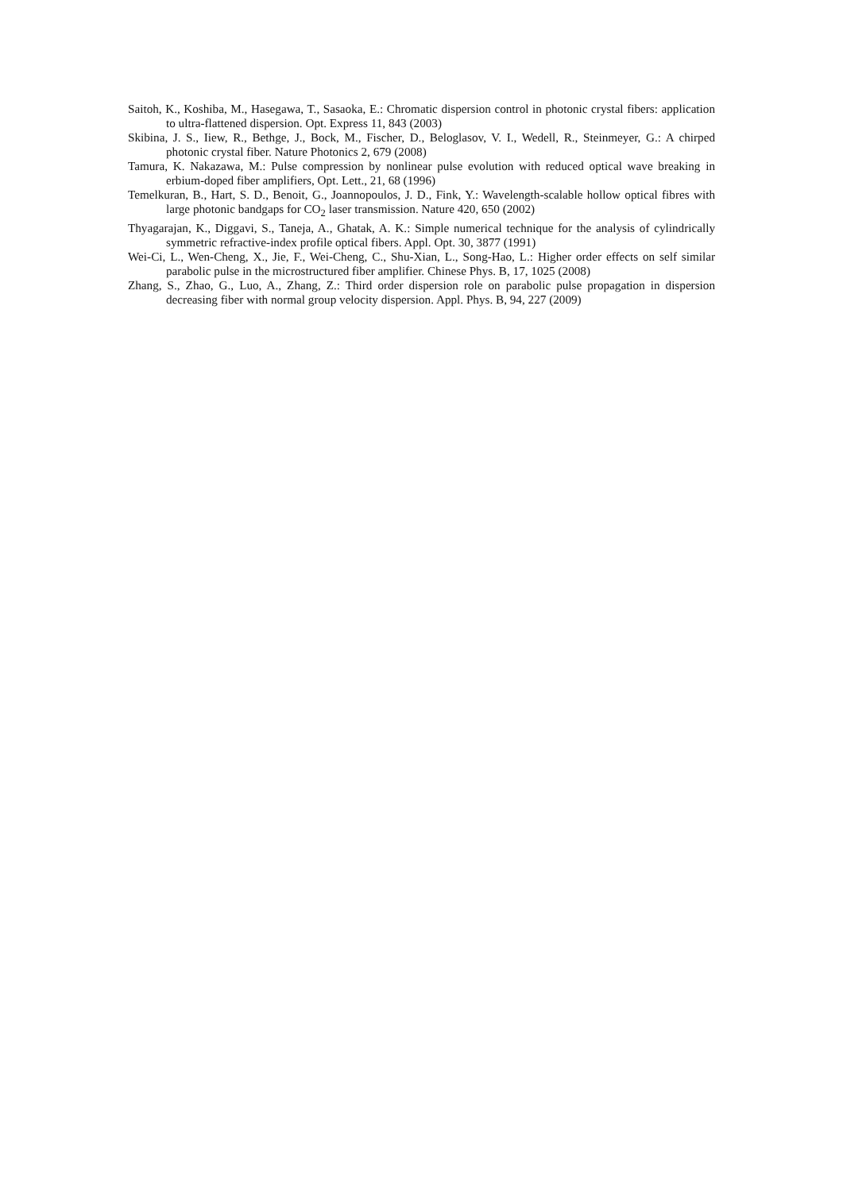Saitoh, K., Koshiba, M., Hasegawa, T., Sasaoka, E.: Chromatic dispersion control in photonic crystal fibers: application to ultra-flattened dispersion. Opt. Express 11, 843 (2003)
Skibina, J. S., Iiew, R., Bethge, J., Bock, M., Fischer, D., Beloglasov, V. I., Wedell, R., Steinmeyer, G.: A chirped photonic crystal fiber. Nature Photonics 2, 679 (2008)
Tamura, K. Nakazawa, M.: Pulse compression by nonlinear pulse evolution with reduced optical wave breaking in erbium-doped fiber amplifiers, Opt. Lett., 21, 68 (1996)
Temelkuran, B., Hart, S. D., Benoit, G., Joannopoulos, J. D., Fink, Y.: Wavelength-scalable hollow optical fibres with large photonic bandgaps for CO<sub>2</sub> laser transmission. Nature 420, 650 (2002)
Thyagarajan, K., Diggavi, S., Taneja, A., Ghatak, A. K.: Simple numerical technique for the analysis of cylindrically symmetric refractive-index profile optical fibers. Appl. Opt. 30, 3877 (1991)
Wei-Ci, L., Wen-Cheng, X., Jie, F., Wei-Cheng, C., Shu-Xian, L., Song-Hao, L.: Higher order effects on self similar parabolic pulse in the microstructured fiber amplifier. Chinese Phys. B, 17, 1025 (2008)
Zhang, S., Zhao, G., Luo, A., Zhang, Z.: Third order dispersion role on parabolic pulse propagation in dispersion decreasing fiber with normal group velocity dispersion. Appl. Phys. B, 94, 227 (2009)